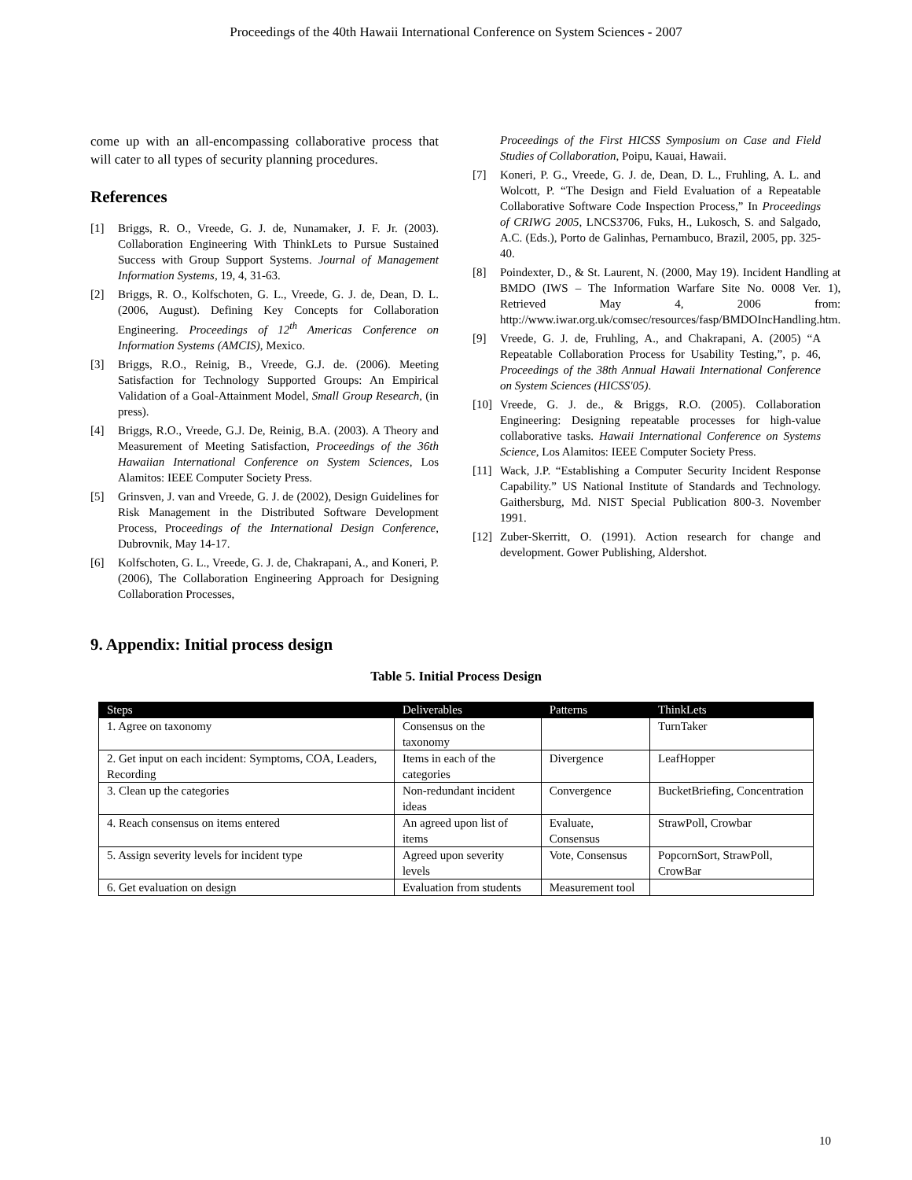Proceedings of the 40th Hawaii International Conference on System Sciences - 2007
come up with an all-encompassing collaborative process that will cater to all types of security planning procedures.
References
[1] Briggs, R. O., Vreede, G. J. de, Nunamaker, J. F. Jr. (2003). Collaboration Engineering With ThinkLets to Pursue Sustained Success with Group Support Systems. Journal of Management Information Systems, 19, 4, 31-63.
[2] Briggs, R. O., Kolfschoten, G. L., Vreede, G. J. de, Dean, D. L. (2006, August). Defining Key Concepts for Collaboration Engineering. Proceedings of 12<sup>th</sup> Americas Conference on Information Systems (AMCIS), Mexico.
[3] Briggs, R.O., Reinig, B., Vreede, G.J. de. (2006). Meeting Satisfaction for Technology Supported Groups: An Empirical Validation of a Goal-Attainment Model, Small Group Research, (in press).
[4] Briggs, R.O., Vreede, G.J. De, Reinig, B.A. (2003). A Theory and Measurement of Meeting Satisfaction, Proceedings of the 36th Hawaiian International Conference on System Sciences, Los Alamitos: IEEE Computer Society Press.
[5] Grinsven, J. van and Vreede, G. J. de (2002), Design Guidelines for Risk Management in the Distributed Software Development Process, Proceedings of the International Design Conference, Dubrovnik, May 14-17.
[6] Kolfschoten, G. L., Vreede, G. J. de, Chakrapani, A., and Koneri, P. (2006), The Collaboration Engineering Approach for Designing Collaboration Processes,
Proceedings of the First HICSS Symposium on Case and Field Studies of Collaboration, Poipu, Kauai, Hawaii.
[7] Koneri, P. G., Vreede, G. J. de, Dean, D. L., Fruhling, A. L. and Wolcott, P. “The Design and Field Evaluation of a Repeatable Collaborative Software Code Inspection Process,” In Proceedings of CRIWG 2005, LNCS3706, Fuks, H., Lukosch, S. and Salgado, A.C. (Eds.), Porto de Galinhas, Pernambuco, Brazil, 2005, pp. 325-40.
[8] Poindexter, D., & St. Laurent, N. (2000, May 19). Incident Handling at BMDO (IWS – The Information Warfare Site No. 0008 Ver. 1), Retrieved May 4, 2006 from: http://www.iwar.org.uk/comsec/resources/fasp/BMDOIncHandling.htm.
[9] Vreede, G. J. de, Fruhling, A., and Chakrapani, A. (2005) “A Repeatable Collaboration Process for Usability Testing,”, p. 46, Proceedings of the 38th Annual Hawaii International Conference on System Sciences (HICSS'05).
[10]
Vreede, G. J. de., & Briggs, R.O. (2005). Collaboration Engineering: Designing repeatable processes for high-value collaborative tasks. Hawaii International Conference on Systems Science, Los Alamitos: IEEE Computer Society Press.
[11]
Wack, J.P. “Establishing a Computer Security Incident Response Capability.” US National Institute of Standards and Technology. Gaithersburg, Md. NIST Special Publication 800-3. November 1991.
[12]
Zuber-Skerritt, O. (1991). Action research for change and development. Gower Publishing, Aldershot.
9. Appendix: Initial process design
Table 5. Initial Process Design
| Steps | Deliverables | Patterns | ThinkLets |
| --- | --- | --- | --- |
| 1. Agree on taxonomy | Consensus on the taxonomy | | TurnTaker |
| 2. Get input on each incident: Symptoms, COA, Leaders, Recording | Items in each of the categories | Divergence | LeafHopper |
| 3. Clean up the categories | Non-redundant incident ideas | Convergence | BucketBriefing, Concentration |
| 4. Reach consensus on items entered | An agreed upon list of items | Evaluate, Consensus | StrawPoll, Crowbar |
| 5. Assign severity levels for incident type | Agreed upon severity levels | Vote, Consensus | PopcornSort, StrawPoll, CrowBar |
| 6. Get evaluation on design | Evaluation from students | Measurement tool | |
10